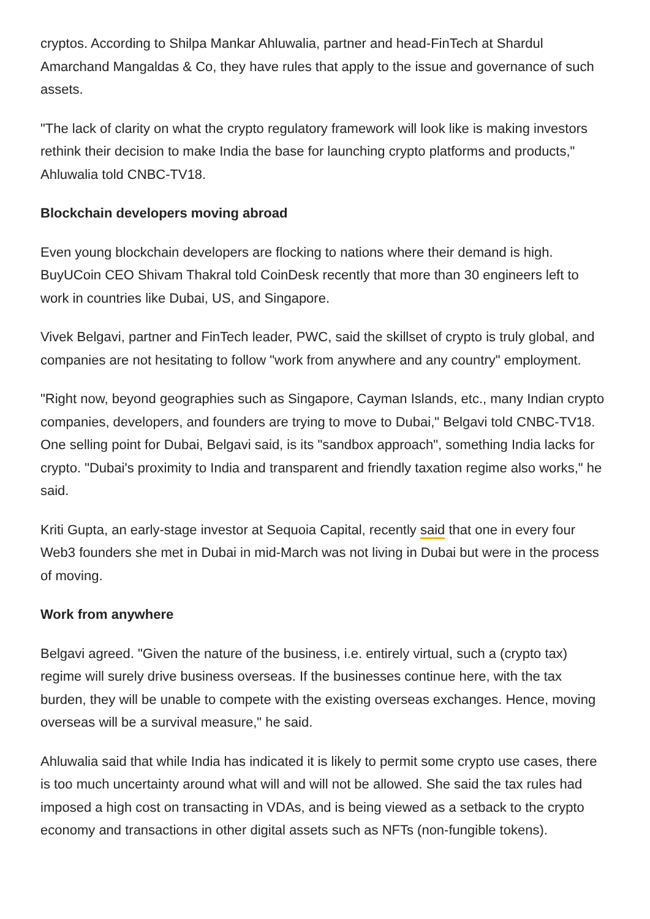cryptos. According to Shilpa Mankar Ahluwalia, partner and head-FinTech at Shardul Amarchand Mangaldas & Co, they have rules that apply to the issue and governance of such assets.
"The lack of clarity on what the crypto regulatory framework will look like is making investors rethink their decision to make India the base for launching crypto platforms and products," Ahluwalia told CNBC-TV18.
Blockchain developers moving abroad
Even young blockchain developers are flocking to nations where their demand is high. BuyUCoin CEO Shivam Thakral told CoinDesk recently that more than 30 engineers left to work in countries like Dubai, US, and Singapore.
Vivek Belgavi, partner and FinTech leader, PWC, said the skillset of crypto is truly global, and companies are not hesitating to follow "work from anywhere and any country" employment.
"Right now, beyond geographies such as Singapore, Cayman Islands, etc., many Indian crypto companies, developers, and founders are trying to move to Dubai," Belgavi told CNBC-TV18. One selling point for Dubai, Belgavi said, is its "sandbox approach", something India lacks for crypto. "Dubai's proximity to India and transparent and friendly taxation regime also works," he said.
Kriti Gupta, an early-stage investor at Sequoia Capital, recently said that one in every four Web3 founders she met in Dubai in mid-March was not living in Dubai but were in the process of moving.
Work from anywhere
Belgavi agreed. "Given the nature of the business, i.e. entirely virtual, such a (crypto tax) regime will surely drive business overseas. If the businesses continue here, with the tax burden, they will be unable to compete with the existing overseas exchanges. Hence, moving overseas will be a survival measure," he said.
Ahluwalia said that while India has indicated it is likely to permit some crypto use cases, there is too much uncertainty around what will and will not be allowed. She said the tax rules had imposed a high cost on transacting in VDAs, and is being viewed as a setback to the crypto economy and transactions in other digital assets such as NFTs (non-fungible tokens).